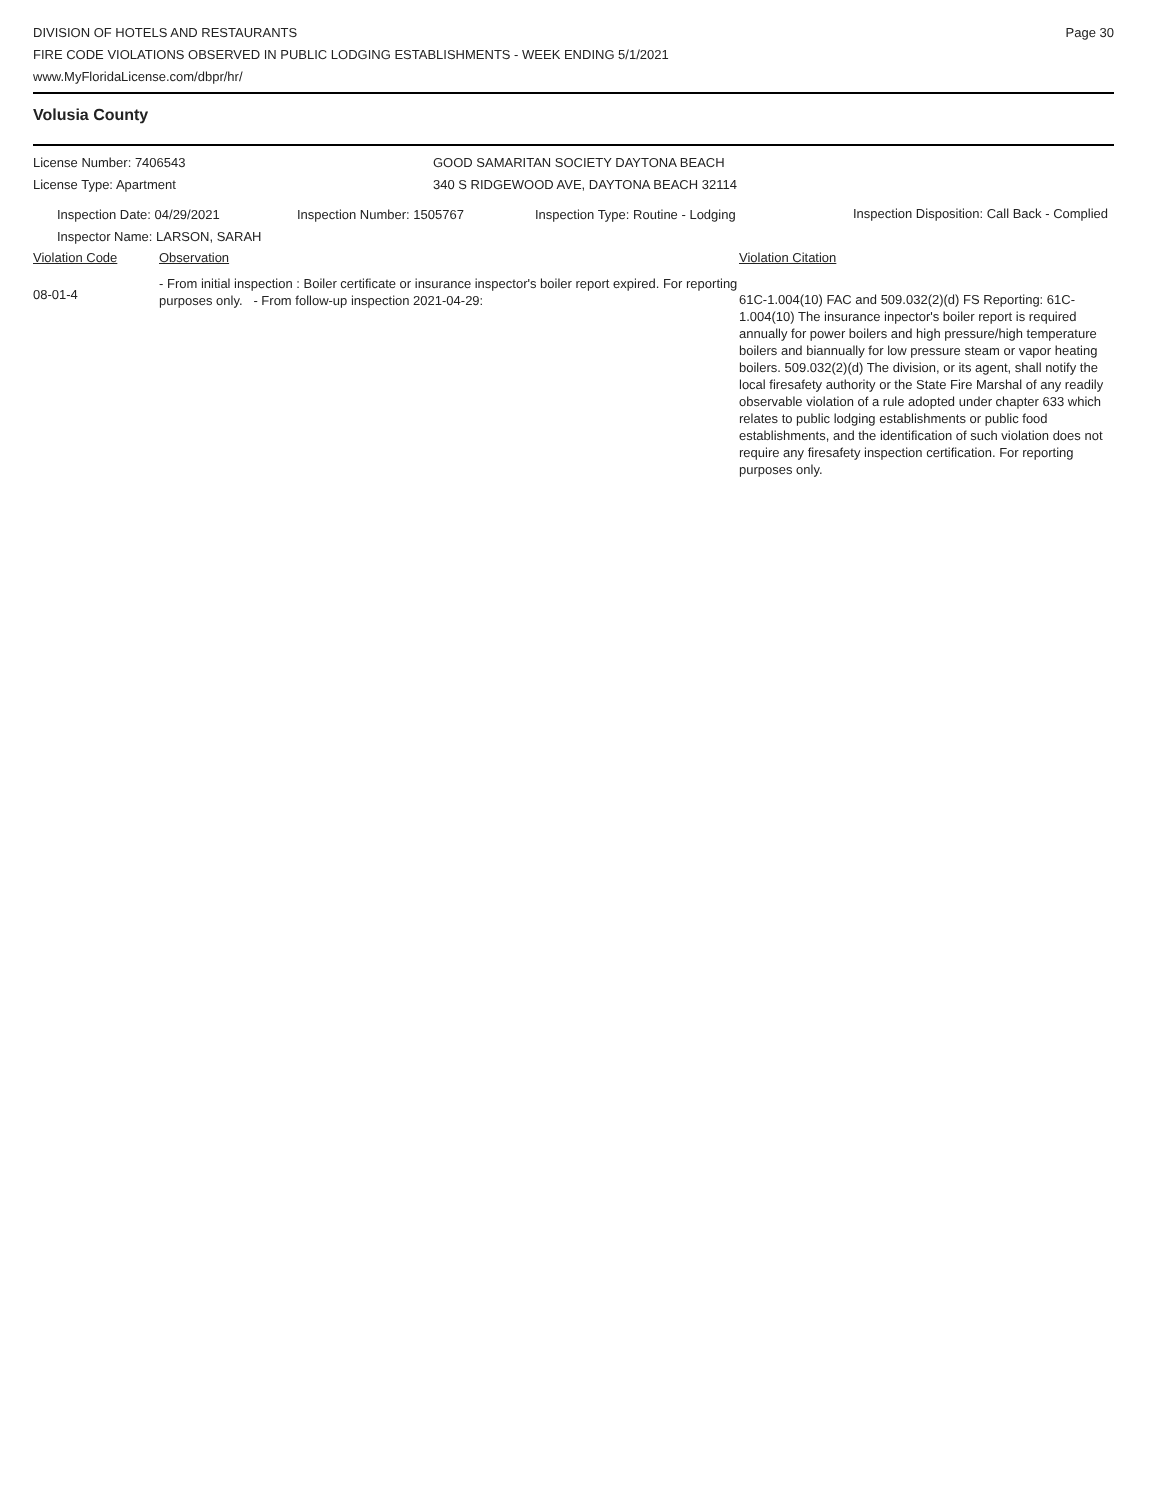DIVISION OF HOTELS AND RESTAURANTS
FIRE CODE VIOLATIONS OBSERVED IN PUBLIC LODGING ESTABLISHMENTS - WEEK ENDING 5/1/2021
www.MyFloridaLicense.com/dbpr/hr/
Page 30
Volusia County
| License Number: 7406543 | GOOD SAMARITAN SOCIETY DAYTONA BEACH |
| License Type: Apartment | 340 S RIDGEWOOD AVE, DAYTONA BEACH 32114 |
| Inspection Date: 04/29/2021 Inspector Name: LARSON, SARAH | Inspection Number: 1505767 | Inspection Type: Routine - Lodging | Inspection Disposition: Call Back - Complied |
| Violation Code | Observation | Violation Citation |
| 08-01-4 | - From initial inspection : Boiler certificate or insurance inspector's boiler report expired. For reporting purposes only. - From follow-up inspection 2021-04-29: | 61C-1.004(10) FAC and 509.032(2)(d) FS Reporting: 61C-1.004(10) The insurance inpector's boiler report is required annually for power boilers and high pressure/high temperature boilers and biannually for low pressure steam or vapor heating boilers. 509.032(2)(d) The division, or its agent, shall notify the local firesafety authority or the State Fire Marshal of any readily observable violation of a rule adopted under chapter 633 which relates to public lodging establishments or public food establishments, and the identification of such violation does not require any firesafety inspection certification. For reporting purposes only. |